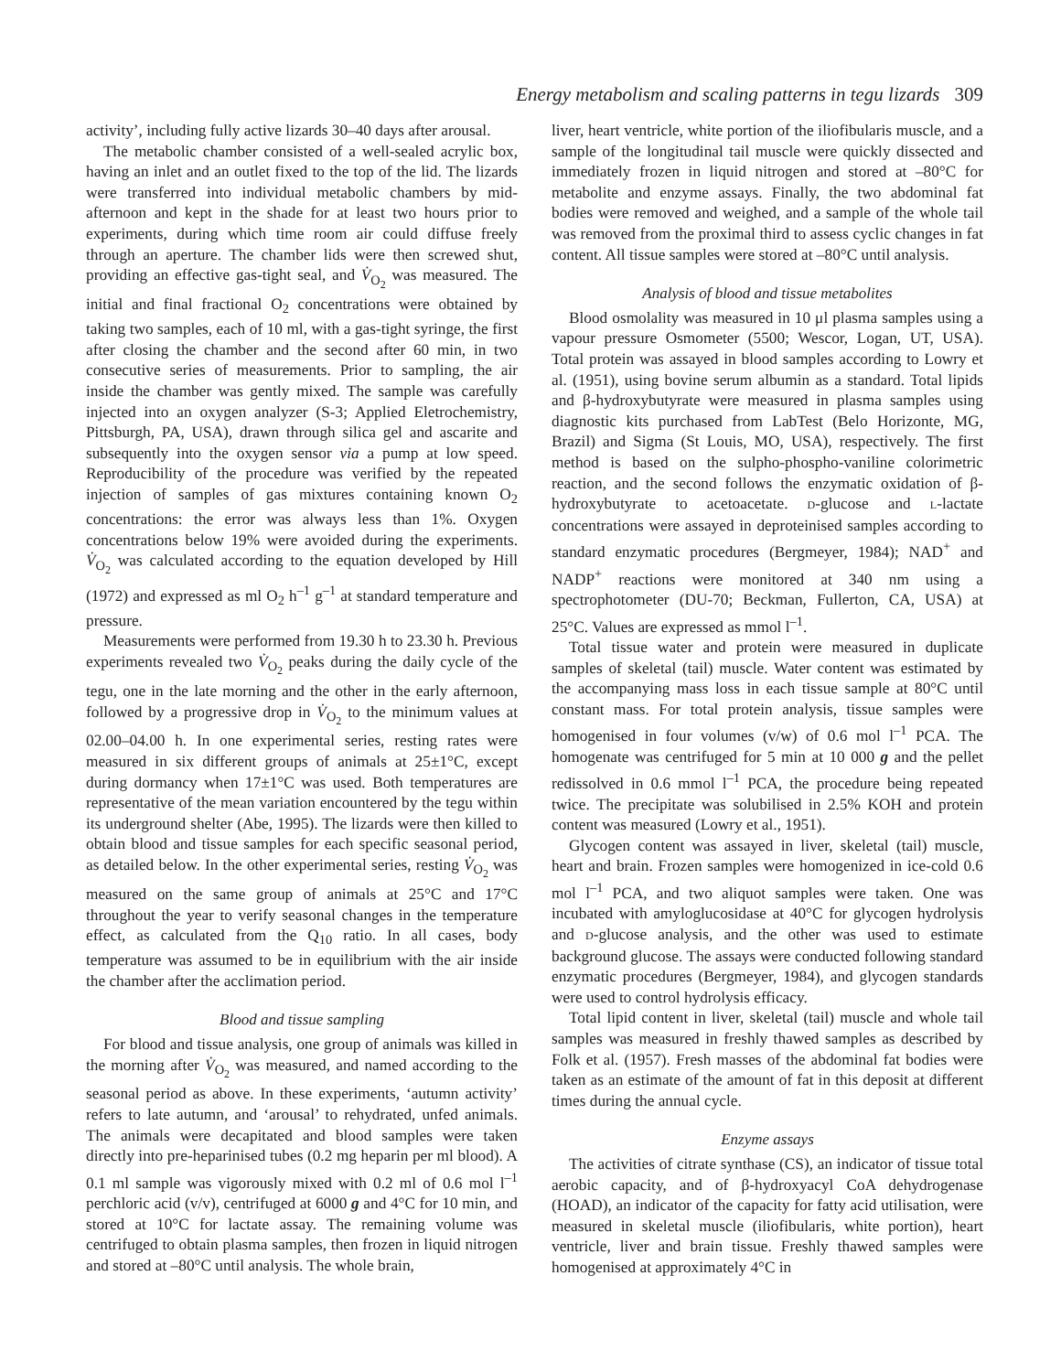Energy metabolism and scaling patterns in tegu lizards 309
activity’, including fully active lizards 30–40 days after arousal.
The metabolic chamber consisted of a well-sealed acrylic box, having an inlet and an outlet fixed to the top of the lid. The lizards were transferred into individual metabolic chambers by mid-afternoon and kept in the shade for at least two hours prior to experiments, during which time room air could diffuse freely through an aperture. The chamber lids were then screwed shut, providing an effective gas-tight seal, and V̇<sub>O<sub>2</sub></sub> was measured. The initial and final fractional O<sub>2</sub> concentrations were obtained by taking two samples, each of 10 ml, with a gas-tight syringe, the first after closing the chamber and the second after 60 min, in two consecutive series of measurements. Prior to sampling, the air inside the chamber was gently mixed. The sample was carefully injected into an oxygen analyzer (S-3; Applied Eletrochemistry, Pittsburgh, PA, USA), drawn through silica gel and ascarite and subsequently into the oxygen sensor via a pump at low speed. Reproducibility of the procedure was verified by the repeated injection of samples of gas mixtures containing known O<sub>2</sub> concentrations: the error was always less than 1%. Oxygen concentrations below 19% were avoided during the experiments. V̇<sub>O<sub>2</sub></sub> was calculated according to the equation developed by Hill (1972) and expressed as ml O<sub>2</sub> h<sup>–1</sup> g<sup>–1</sup> at standard temperature and pressure.
Measurements were performed from 19.30 h to 23.30 h. Previous experiments revealed two V̇<sub>O<sub>2</sub></sub> peaks during the daily cycle of the tegu, one in the late morning and the other in the early afternoon, followed by a progressive drop in V̇<sub>O<sub>2</sub></sub> to the minimum values at 02.00–04.00 h. In one experimental series, resting rates were measured in six different groups of animals at 25±1°C, except during dormancy when 17±1°C was used. Both temperatures are representative of the mean variation encountered by the tegu within its underground shelter (Abe, 1995). The lizards were then killed to obtain blood and tissue samples for each specific seasonal period, as detailed below. In the other experimental series, resting V̇<sub>O<sub>2</sub></sub> was measured on the same group of animals at 25°C and 17°C throughout the year to verify seasonal changes in the temperature effect, as calculated from the Q<sub>10</sub> ratio. In all cases, body temperature was assumed to be in equilibrium with the air inside the chamber after the acclimation period.
Blood and tissue sampling
For blood and tissue analysis, one group of animals was killed in the morning after V̇<sub>O<sub>2</sub></sub> was measured, and named according to the seasonal period as above. In these experiments, ‘autumn activity’ refers to late autumn, and ‘arousal’ to rehydrated, unfed animals. The animals were decapitated and blood samples were taken directly into pre-heparinised tubes (0.2 mg heparin per ml blood). A 0.1 ml sample was vigorously mixed with 0.2 ml of 0.6 mol l<sup>–1</sup> perchloric acid (v/v), centrifuged at 6000 g and 4°C for 10 min, and stored at 10°C for lactate assay. The remaining volume was centrifuged to obtain plasma samples, then frozen in liquid nitrogen and stored at –80°C until analysis. The whole brain,
liver, heart ventricle, white portion of the iliofibularis muscle, and a sample of the longitudinal tail muscle were quickly dissected and immediately frozen in liquid nitrogen and stored at –80°C for metabolite and enzyme assays. Finally, the two abdominal fat bodies were removed and weighed, and a sample of the whole tail was removed from the proximal third to assess cyclic changes in fat content. All tissue samples were stored at –80°C until analysis.
Analysis of blood and tissue metabolites
Blood osmolality was measured in 10 μl plasma samples using a vapour pressure Osmometer (5500; Wescor, Logan, UT, USA). Total protein was assayed in blood samples according to Lowry et al. (1951), using bovine serum albumin as a standard. Total lipids and β-hydroxybutyrate were measured in plasma samples using diagnostic kits purchased from LabTest (Belo Horizonte, MG, Brazil) and Sigma (St Louis, MO, USA), respectively. The first method is based on the sulpho-phospho-vaniline colorimetric reaction, and the second follows the enzymatic oxidation of β-hydroxybutyrate to acetoacetate. D-glucose and L-lactate concentrations were assayed in deproteinised samples according to standard enzymatic procedures (Bergmeyer, 1984); NAD<sup>+</sup> and NADP<sup>+</sup> reactions were monitored at 340 nm using a spectrophotometer (DU-70; Beckman, Fullerton, CA, USA) at 25°C. Values are expressed as mmol l<sup>–1</sup>.
Total tissue water and protein were measured in duplicate samples of skeletal (tail) muscle. Water content was estimated by the accompanying mass loss in each tissue sample at 80°C until constant mass. For total protein analysis, tissue samples were homogenised in four volumes (v/w) of 0.6 mol l<sup>–1</sup> PCA. The homogenate was centrifuged for 5 min at 10 000 g and the pellet redissolved in 0.6 mmol l<sup>–1</sup> PCA, the procedure being repeated twice. The precipitate was solubilised in 2.5% KOH and protein content was measured (Lowry et al., 1951).
Glycogen content was assayed in liver, skeletal (tail) muscle, heart and brain. Frozen samples were homogenized in ice-cold 0.6 mol l<sup>–1</sup> PCA, and two aliquot samples were taken. One was incubated with amyloglucosidase at 40°C for glycogen hydrolysis and D-glucose analysis, and the other was used to estimate background glucose. The assays were conducted following standard enzymatic procedures (Bergmeyer, 1984), and glycogen standards were used to control hydrolysis efficacy.
Total lipid content in liver, skeletal (tail) muscle and whole tail samples was measured in freshly thawed samples as described by Folk et al. (1957). Fresh masses of the abdominal fat bodies were taken as an estimate of the amount of fat in this deposit at different times during the annual cycle.
Enzyme assays
The activities of citrate synthase (CS), an indicator of tissue total aerobic capacity, and of β-hydroxyacyl CoA dehydrogenase (HOAD), an indicator of the capacity for fatty acid utilisation, were measured in skeletal muscle (iliofibularis, white portion), heart ventricle, liver and brain tissue. Freshly thawed samples were homogenised at approximately 4°C in